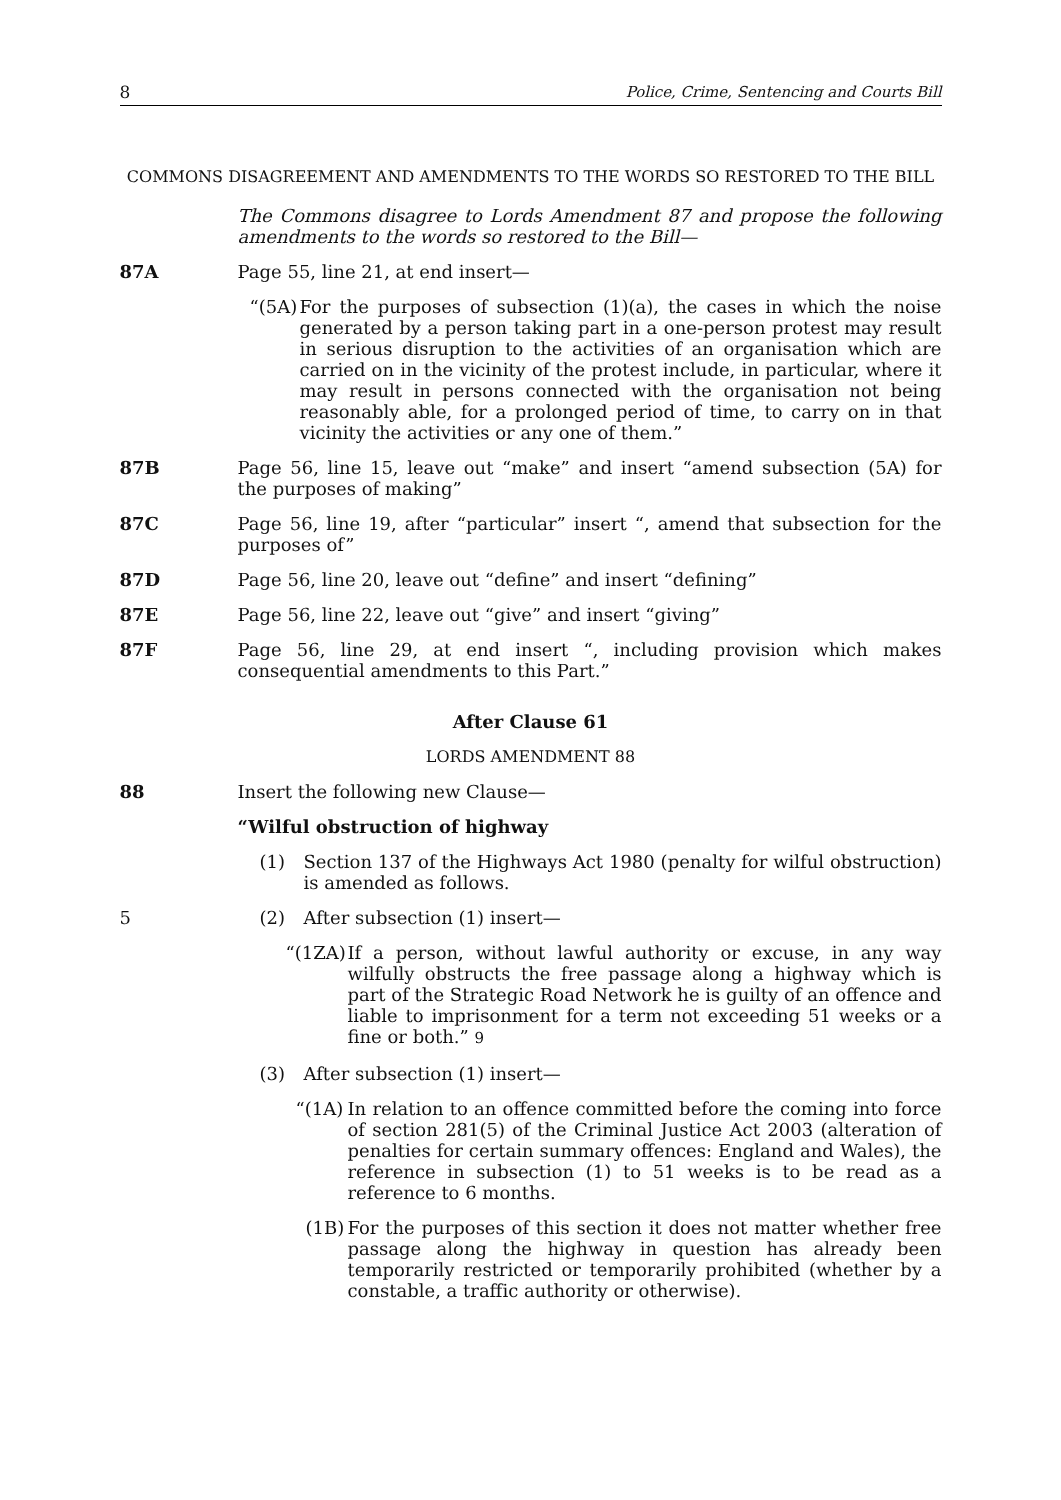8 Police, Crime, Sentencing and Courts Bill
COMMONS DISAGREEMENT AND AMENDMENTS TO THE WORDS SO RESTORED TO THE BILL
The Commons disagree to Lords Amendment 87 and propose the following amendments to the words so restored to the Bill—
87A Page 55, line 21, at end insert—
“(5A) For the purposes of subsection (1)(a), the cases in which the noise generated by a person taking part in a one-person protest may result in serious disruption to the activities of an organisation which are carried on in the vicinity of the protest include, in particular, where it may result in persons connected with the organisation not being reasonably able, for a prolonged period of time, to carry on in that vicinity the activities or any one of them.”
87B Page 56, line 15, leave out “make” and insert “amend subsection (5A) for the purposes of making”
87C Page 56, line 19, after “particular” insert “, amend that subsection for the purposes of”
87D Page 56, line 20, leave out “define” and insert “defining”
87E Page 56, line 22, leave out “give” and insert “giving”
87F Page 56, line 29, at end insert “, including provision which makes consequential amendments to this Part.”
After Clause 61
LORDS AMENDMENT 88
88 Insert the following new Clause—
“Wilful obstruction of highway
(1) Section 137 of the Highways Act 1980 (penalty for wilful obstruction) is amended as follows.
5 (2) After subsection (1) insert—
“(1ZA) If a person, without lawful authority or excuse, in any way wilfully obstructs the free passage along a highway which is part of the Strategic Road Network he is guilty of an offence and liable to imprisonment for a term not exceeding 51 weeks or a fine or both.” 9
(3) After subsection (1) insert—
“(1A) In relation to an offence committed before the coming into force of section 281(5) of the Criminal Justice Act 2003 (alteration of penalties for certain summary offences: England and Wales), the reference in subsection (1) to 51 weeks is to be read as a reference to 6 months.
(1B) For the purposes of this section it does not matter whether free passage along the highway in question has already been temporarily restricted or temporarily prohibited (whether by a constable, a traffic authority or otherwise).